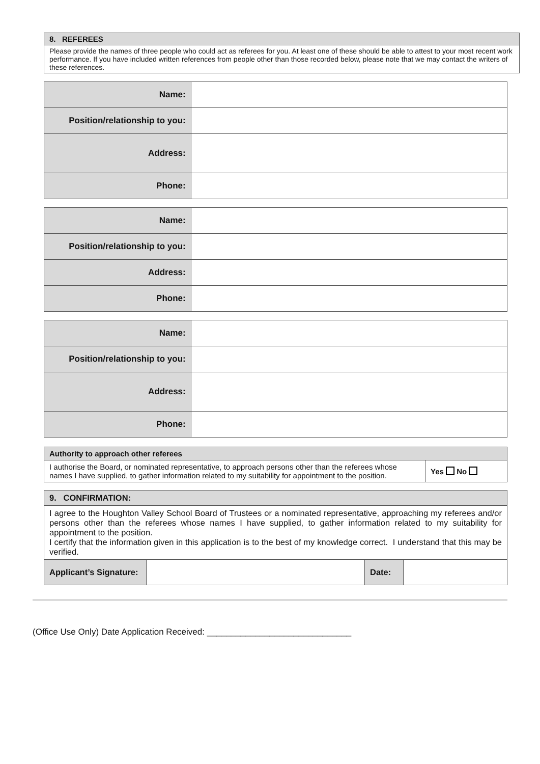| 8. REFEREES |
| Please provide the names of three people who could act as referees for you. At least one of these should be able to attest to your most recent work performance. If you have included written references from people other than those recorded below, please note that we may contact the writers of these references. |
| Name: | |
| Position/relationship to you: | |
| Address: | |
| Phone: | |
| Name: | |
| Position/relationship to you: | |
| Address: | |
| Phone: | |
| Name: | |
| Position/relationship to you: | |
| Address: | |
| Phone: | |
| Authority to approach other referees | |
| I authorise the Board, or nominated representative, to approach persons other than the referees whose names I have supplied, to gather information related to my suitability for appointment to the position. | Yes No |
| 9. CONFIRMATION: | | | |
| I agree to the Houghton Valley School Board of Trustees or a nominated representative, approaching my referees and/or persons other than the referees whose names I have supplied, to gather information related to my suitability for appointment to the position. I certify that the information given in this application is to the best of my knowledge correct. I understand that this may be verified. | | | |
| Applicant’s Signature: | | Date: | |
(Office Use Only) Date Application Received: ______________________________